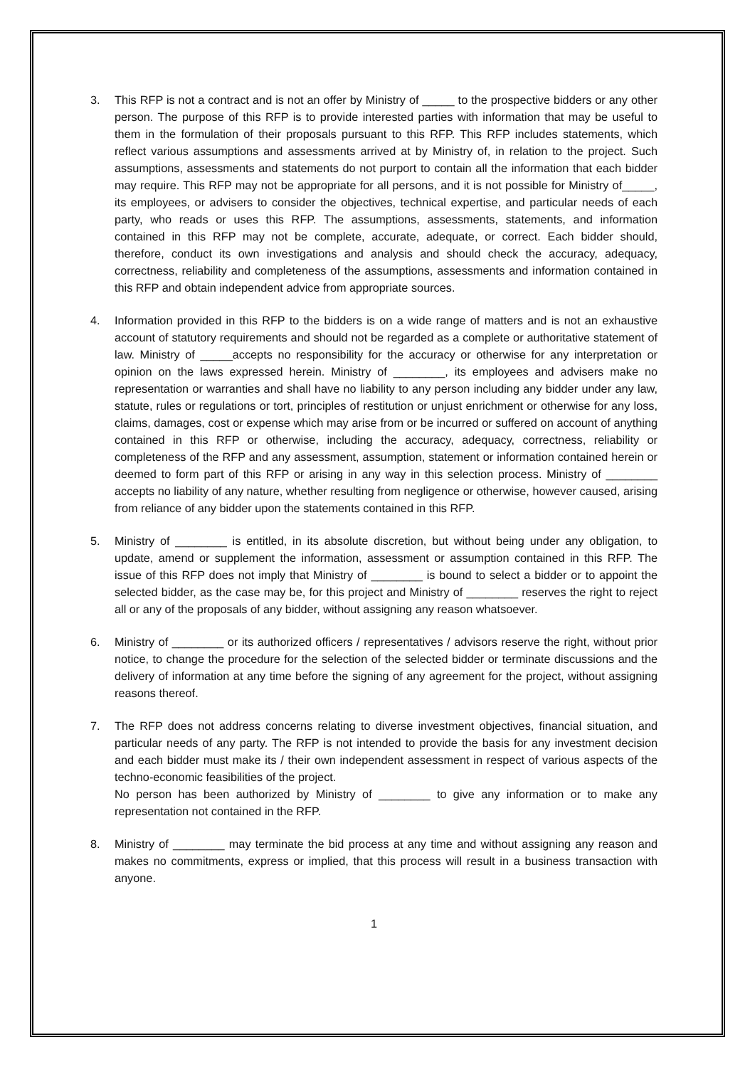3. This RFP is not a contract and is not an offer by Ministry of _____ to the prospective bidders or any other person. The purpose of this RFP is to provide interested parties with information that may be useful to them in the formulation of their proposals pursuant to this RFP. This RFP includes statements, which reflect various assumptions and assessments arrived at by Ministry of, in relation to the project. Such assumptions, assessments and statements do not purport to contain all the information that each bidder may require. This RFP may not be appropriate for all persons, and it is not possible for Ministry of_____, its employees, or advisers to consider the objectives, technical expertise, and particular needs of each party, who reads or uses this RFP. The assumptions, assessments, statements, and information contained in this RFP may not be complete, accurate, adequate, or correct. Each bidder should, therefore, conduct its own investigations and analysis and should check the accuracy, adequacy, correctness, reliability and completeness of the assumptions, assessments and information contained in this RFP and obtain independent advice from appropriate sources.
4. Information provided in this RFP to the bidders is on a wide range of matters and is not an exhaustive account of statutory requirements and should not be regarded as a complete or authoritative statement of law. Ministry of _____accepts no responsibility for the accuracy or otherwise for any interpretation or opinion on the laws expressed herein. Ministry of ________, its employees and advisers make no representation or warranties and shall have no liability to any person including any bidder under any law, statute, rules or regulations or tort, principles of restitution or unjust enrichment or otherwise for any loss, claims, damages, cost or expense which may arise from or be incurred or suffered on account of anything contained in this RFP or otherwise, including the accuracy, adequacy, correctness, reliability or completeness of the RFP and any assessment, assumption, statement or information contained herein or deemed to form part of this RFP or arising in any way in this selection process. Ministry of ________ accepts no liability of any nature, whether resulting from negligence or otherwise, however caused, arising from reliance of any bidder upon the statements contained in this RFP.
5. Ministry of ________ is entitled, in its absolute discretion, but without being under any obligation, to update, amend or supplement the information, assessment or assumption contained in this RFP. The issue of this RFP does not imply that Ministry of ________ is bound to select a bidder or to appoint the selected bidder, as the case may be, for this project and Ministry of ________ reserves the right to reject all or any of the proposals of any bidder, without assigning any reason whatsoever.
6. Ministry of ________ or its authorized officers / representatives / advisors reserve the right, without prior notice, to change the procedure for the selection of the selected bidder or terminate discussions and the delivery of information at any time before the signing of any agreement for the project, without assigning reasons thereof.
7. The RFP does not address concerns relating to diverse investment objectives, financial situation, and particular needs of any party. The RFP is not intended to provide the basis for any investment decision and each bidder must make its / their own independent assessment in respect of various aspects of the techno-economic feasibilities of the project.
No person has been authorized by Ministry of ________ to give any information or to make any representation not contained in the RFP.
8. Ministry of ________ may terminate the bid process at any time and without assigning any reason and makes no commitments, express or implied, that this process will result in a business transaction with anyone.
1